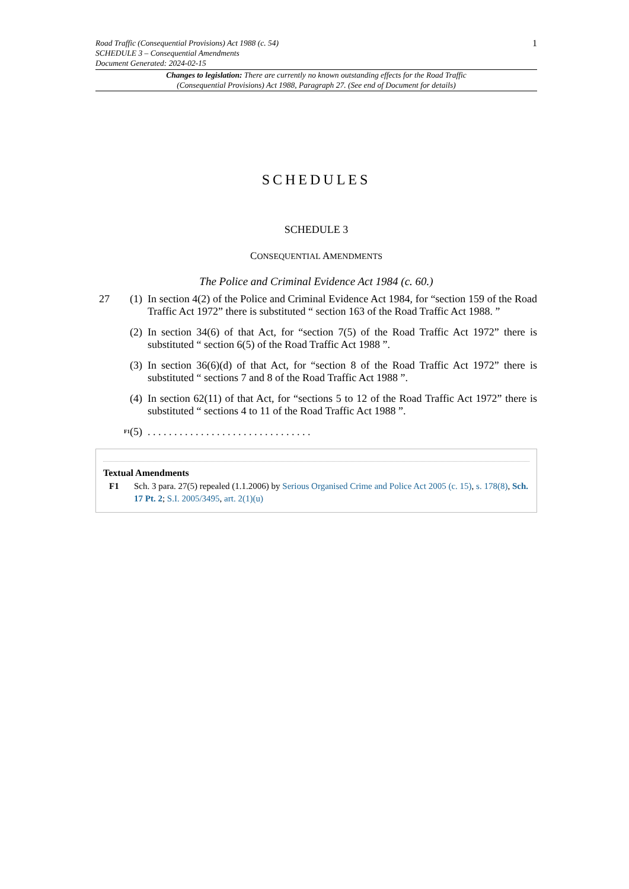1 Road Traffic (Consequential Provisions) Act 1988 (c. 54)
SCHEDULE 3 – Consequential Amendments
Document Generated: 2024-02-15
Changes to legislation: There are currently no known outstanding effects for the Road Traffic
(Consequential Provisions) Act 1988, Paragraph 27. (See end of Document for details)
SCHEDULES
SCHEDULE 3
CONSEQUENTIAL AMENDMENTS
The Police and Criminal Evidence Act 1984 (c. 60.)
27 (1) In section 4(2) of the Police and Criminal Evidence Act 1984, for “section 159 of the Road Traffic Act 1972” there is substituted “ section 163 of the Road Traffic Act 1988. ”
(2) In section 34(6) of that Act, for “section 7(5) of the Road Traffic Act 1972” there is substituted “ section 6(5) of the Road Traffic Act 1988 ”.
(3) In section 36(6)(d) of that Act, for “section 8 of the Road Traffic Act 1972” there is substituted “ sections 7 and 8 of the Road Traffic Act 1988 ”.
(4) In section 62(11) of that Act, for “sections 5 to 12 of the Road Traffic Act 1972” there is substituted “ sections 4 to 11 of the Road Traffic Act 1988 ”.
<sup>F1</sup> (5). . . . . . . . . . . . . . . . . . . . . . . . . . . . . . .
Textual Amendments
F1 Sch. 3 para. 27(5) repealed (1.1.2006) by Serious Organised Crime and Police Act 2005 (c. 15), s. 178(8), Sch. 17 Pt. 2; S.I. 2005/3495, art. 2(1)(u)